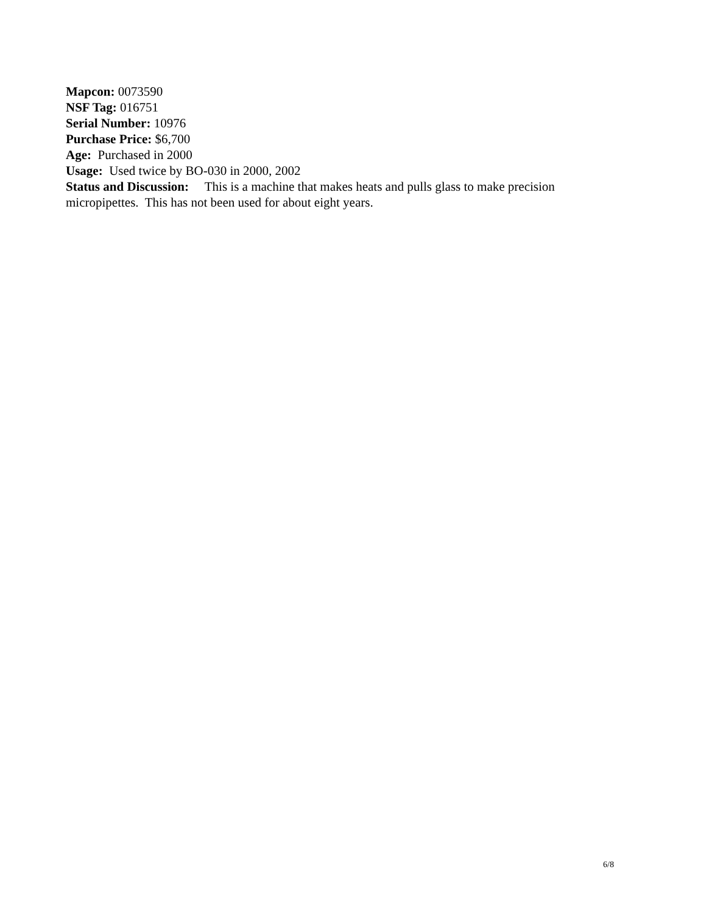Mapcon: 0073590
NSF Tag: 016751
Serial Number: 10976
Purchase Price: $6,700
Age: Purchased in 2000
Usage: Used twice by BO-030 in 2000, 2002
Status and Discussion: This is a machine that makes heats and pulls glass to make precision micropipettes. This has not been used for about eight years.
6/8